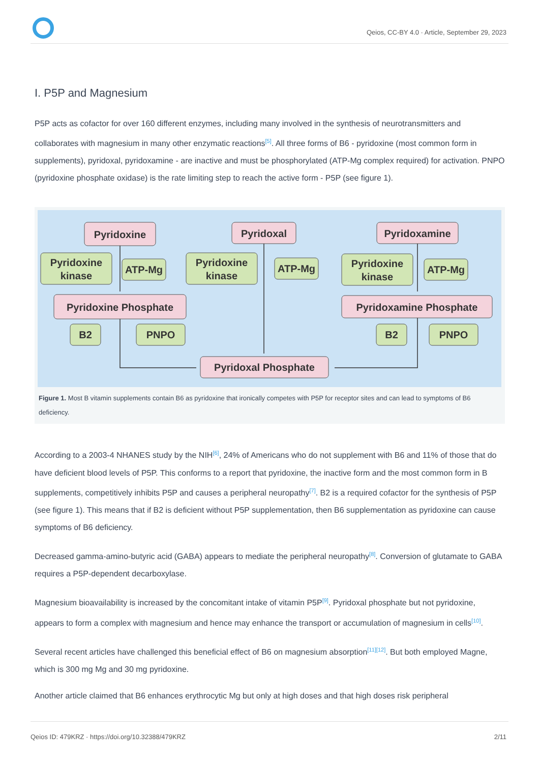Qeios, CC-BY 4.0 · Article, September 29, 2023
I. P5P and Magnesium
P5P acts as cofactor for over 160 different enzymes, including many involved in the synthesis of neurotransmitters and collaborates with magnesium in many other enzymatic reactions<sup>[5]</sup>. All three forms of B6 - pyridoxine (most common form in supplements), pyridoxal, pyridoxamine - are inactive and must be phosphorylated (ATP-Mg complex required) for activation. PNPO (pyridoxine phosphate oxidase) is the rate limiting step to reach the active form - P5P (see figure 1).
Pyridoxine
Pyridoxal
Pyridoxamine
Pyridoxine
kinase
ATP-Mg
Pyridoxine
kinase
ATP-Mg
Pyridoxine
kinase
ATP-Mg
Pyridoxine Phosphate
Pyridoxamine Phosphate
B2
PNPO
B2
PNPO
Pyridoxal Phosphate
Figure 1. Most B vitamin supplements contain B6 as pyridoxine that ironically competes with P5P for receptor sites and can lead to symptoms of B6 deficiency.
According to a 2003-4 NHANES study by the NIH<sup>[6]</sup>, 24% of Americans who do not supplement with B6 and 11% of those that do have deficient blood levels of P5P. This conforms to a report that pyridoxine, the inactive form and the most common form in B supplements, competitively inhibits P5P and causes a peripheral neuropathy<sup>[7]</sup>. B2 is a required cofactor for the synthesis of P5P (see figure 1). This means that if B2 is deficient without P5P supplementation, then B6 supplementation as pyridoxine can cause symptoms of B6 deficiency.
Decreased gamma-amino-butyric acid (GABA) appears to mediate the peripheral neuropathy<sup>[8]</sup>. Conversion of glutamate to GABA requires a P5P-dependent decarboxylase.
Magnesium bioavailability is increased by the concomitant intake of vitamin P5P<sup>[9]</sup>. Pyridoxal phosphate but not pyridoxine, appears to form a complex with magnesium and hence may enhance the transport or accumulation of magnesium in cells<sup>[10]</sup>.
Several recent articles have challenged this beneficial effect of B6 on magnesium absorption<sup>[11][12]</sup>. But both employed Magne, which is 300 mg Mg and 30 mg pyridoxine.
Another article claimed that B6 enhances erythrocytic Mg but only at high doses and that high doses risk peripheral
Qeios ID: 479KRZ · https://doi.org/10.32388/479KRZ 2/11